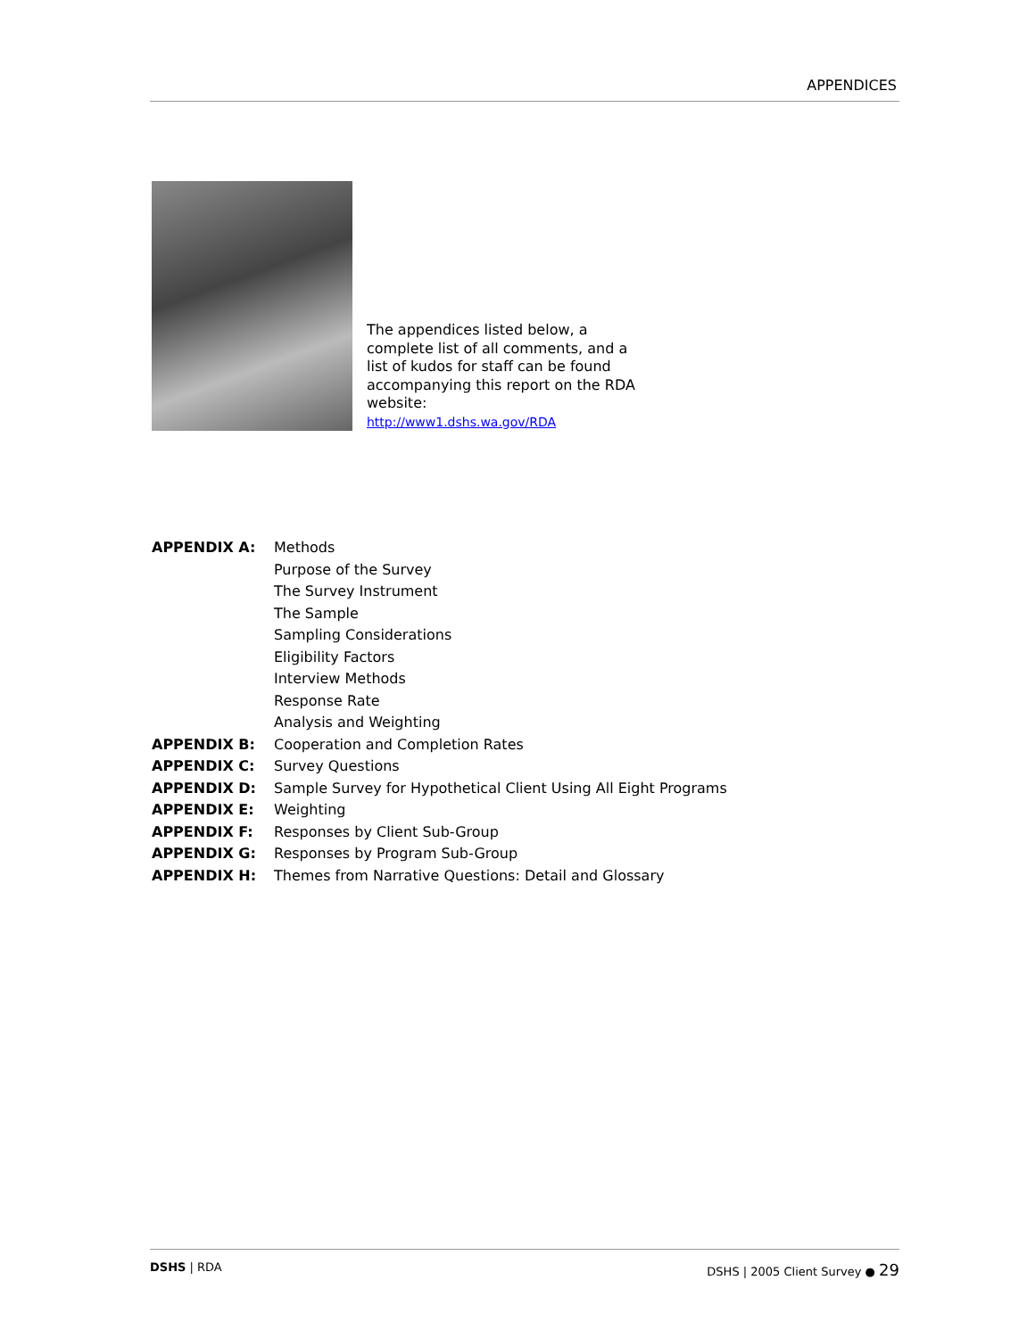APPENDICES
The appendices listed below, a complete list of all comments, and a list of kudos for staff can be found accompanying this report on the RDA website:
http://www1.dshs.wa.gov/RDA
| APPENDIX A: | Methods |
| | Purpose of the Survey |
| | The Survey Instrument |
| | The Sample |
| | Sampling Considerations |
| | Eligibility Factors |
| | Interview Methods |
| | Response Rate |
| | Analysis and Weighting |
| APPENDIX B: | Cooperation and Completion Rates |
| APPENDIX C: | Survey Questions |
| APPENDIX D: | Sample Survey for Hypothetical Client Using All Eight Programs |
| APPENDIX E: | Weighting |
| APPENDIX F: | Responses by Client Sub-Group |
| APPENDIX G: | Responses by Program Sub-Group |
| APPENDIX H: | Themes from Narrative Questions: Detail and Glossary |
DSHS | RDA DSHS | 2005 Client Survey ● 29